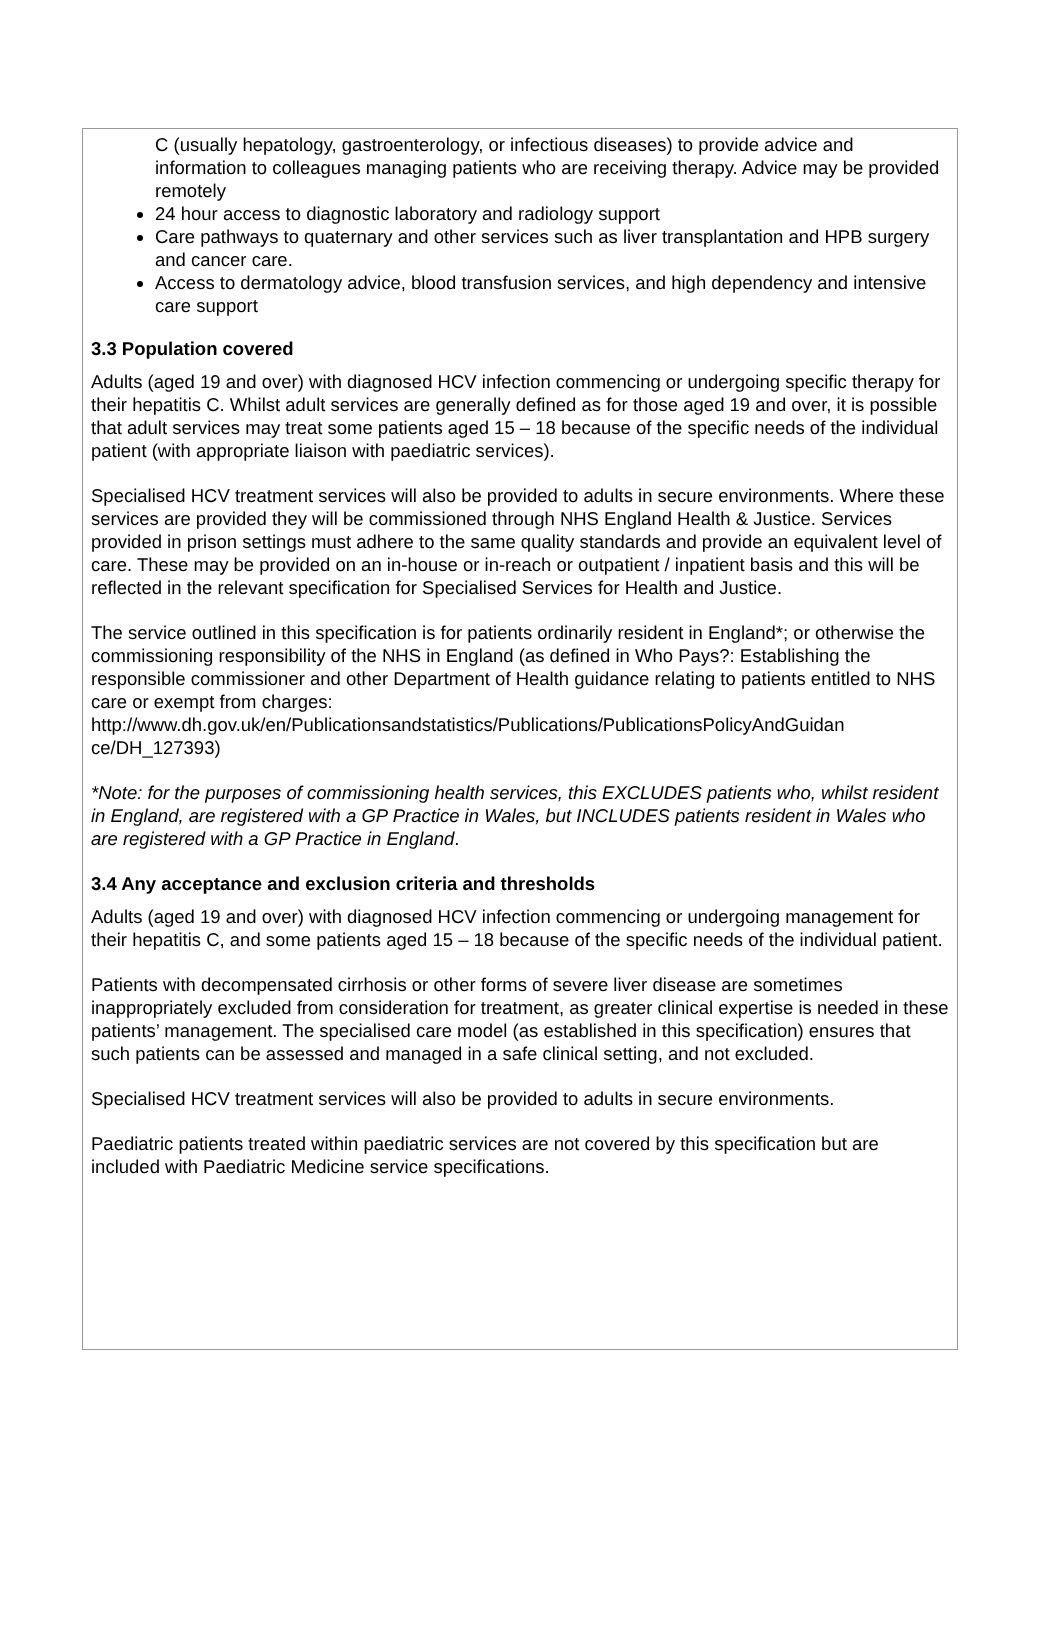C (usually hepatology, gastroenterology, or infectious diseases) to provide advice and information to colleagues managing patients who are receiving therapy. Advice may be provided remotely
24 hour access to diagnostic laboratory and radiology support
Care pathways to quaternary and other services such as liver transplantation and HPB surgery and cancer care.
Access to dermatology advice, blood transfusion services, and high dependency and intensive care support
3.3 Population covered
Adults (aged 19 and over) with diagnosed HCV infection commencing or undergoing specific therapy for their hepatitis C. Whilst adult services are generally defined as for those aged 19 and over, it is possible that adult services may treat some patients aged 15 – 18 because of the specific needs of the individual patient (with appropriate liaison with paediatric services).
Specialised HCV treatment services will also be provided to adults in secure environments. Where these services are provided they will be commissioned through NHS England Health & Justice. Services provided in prison settings must adhere to the same quality standards and provide an equivalent level of care. These may be provided on an in-house or in-reach or outpatient / inpatient basis and this will be reflected in the relevant specification for Specialised Services for Health and Justice.
The service outlined in this specification is for patients ordinarily resident in England*; or otherwise the commissioning responsibility of the NHS in England (as defined in Who Pays?: Establishing the responsible commissioner and other Department of Health guidance relating to patients entitled to NHS care or exempt from charges: http://www.dh.gov.uk/en/Publicationsandstatistics/Publications/PublicationsPolicyAndGuidan ce/DH_127393)
*Note: for the purposes of commissioning health services, this EXCLUDES patients who, whilst resident in England, are registered with a GP Practice in Wales, but INCLUDES patients resident in Wales who are registered with a GP Practice in England.
3.4 Any acceptance and exclusion criteria and thresholds
Adults (aged 19 and over) with diagnosed HCV infection commencing or undergoing management for their hepatitis C, and some patients aged 15 – 18 because of the specific needs of the individual patient.
Patients with decompensated cirrhosis or other forms of severe liver disease are sometimes inappropriately excluded from consideration for treatment, as greater clinical expertise is needed in these patients’ management. The specialised care model (as established in this specification) ensures that such patients can be assessed and managed in a safe clinical setting, and not excluded.
Specialised HCV treatment services will also be provided to adults in secure environments.
Paediatric patients treated within paediatric services are not covered by this specification but are included with Paediatric Medicine service specifications.